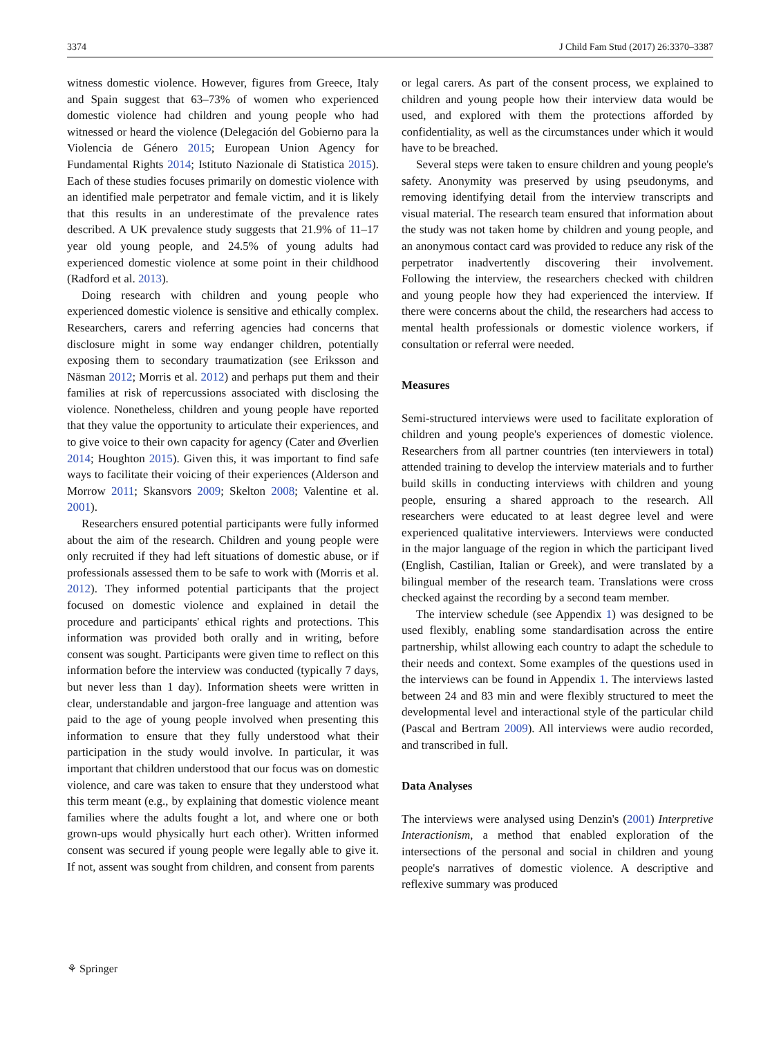3374 J Child Fam Stud (2017) 26:3370–3387
witness domestic violence. However, figures from Greece, Italy and Spain suggest that 63–73% of women who experienced domestic violence had children and young people who had witnessed or heard the violence (Delegación del Gobierno para la Violencia de Género 2015; European Union Agency for Fundamental Rights 2014; Istituto Nazionale di Statistica 2015). Each of these studies focuses primarily on domestic violence with an identified male perpetrator and female victim, and it is likely that this results in an underestimate of the prevalence rates described. A UK prevalence study suggests that 21.9% of 11–17 year old young people, and 24.5% of young adults had experienced domestic violence at some point in their childhood (Radford et al. 2013).
Doing research with children and young people who experienced domestic violence is sensitive and ethically complex. Researchers, carers and referring agencies had concerns that disclosure might in some way endanger children, potentially exposing them to secondary traumatization (see Eriksson and Näsman 2012; Morris et al. 2012) and perhaps put them and their families at risk of repercussions associated with disclosing the violence. Nonetheless, children and young people have reported that they value the opportunity to articulate their experiences, and to give voice to their own capacity for agency (Cater and Øverlien 2014; Houghton 2015). Given this, it was important to find safe ways to facilitate their voicing of their experiences (Alderson and Morrow 2011; Skansvors 2009; Skelton 2008; Valentine et al. 2001).
Researchers ensured potential participants were fully informed about the aim of the research. Children and young people were only recruited if they had left situations of domestic abuse, or if professionals assessed them to be safe to work with (Morris et al. 2012). They informed potential participants that the project focused on domestic violence and explained in detail the procedure and participants' ethical rights and protections. This information was provided both orally and in writing, before consent was sought. Participants were given time to reflect on this information before the interview was conducted (typically 7 days, but never less than 1 day). Information sheets were written in clear, understandable and jargon-free language and attention was paid to the age of young people involved when presenting this information to ensure that they fully understood what their participation in the study would involve. In particular, it was important that children understood that our focus was on domestic violence, and care was taken to ensure that they understood what this term meant (e.g., by explaining that domestic violence meant families where the adults fought a lot, and where one or both grown-ups would physically hurt each other). Written informed consent was secured if young people were legally able to give it. If not, assent was sought from children, and consent from parents
or legal carers. As part of the consent process, we explained to children and young people how their interview data would be used, and explored with them the protections afforded by confidentiality, as well as the circumstances under which it would have to be breached.
Several steps were taken to ensure children and young people's safety. Anonymity was preserved by using pseudonyms, and removing identifying detail from the interview transcripts and visual material. The research team ensured that information about the study was not taken home by children and young people, and an anonymous contact card was provided to reduce any risk of the perpetrator inadvertently discovering their involvement. Following the interview, the researchers checked with children and young people how they had experienced the interview. If there were concerns about the child, the researchers had access to mental health professionals or domestic violence workers, if consultation or referral were needed.
Measures
Semi-structured interviews were used to facilitate exploration of children and young people's experiences of domestic violence. Researchers from all partner countries (ten interviewers in total) attended training to develop the interview materials and to further build skills in conducting interviews with children and young people, ensuring a shared approach to the research. All researchers were educated to at least degree level and were experienced qualitative interviewers. Interviews were conducted in the major language of the region in which the participant lived (English, Castilian, Italian or Greek), and were translated by a bilingual member of the research team. Translations were cross checked against the recording by a second team member.
The interview schedule (see Appendix 1) was designed to be used flexibly, enabling some standardisation across the entire partnership, whilst allowing each country to adapt the schedule to their needs and context. Some examples of the questions used in the interviews can be found in Appendix 1. The interviews lasted between 24 and 83 min and were flexibly structured to meet the developmental level and interactional style of the particular child (Pascal and Bertram 2009). All interviews were audio recorded, and transcribed in full.
Data Analyses
The interviews were analysed using Denzin's (2001) Interpretive Interactionism, a method that enabled exploration of the intersections of the personal and social in children and young people's narratives of domestic violence. A descriptive and reflexive summary was produced
⚘ Springer